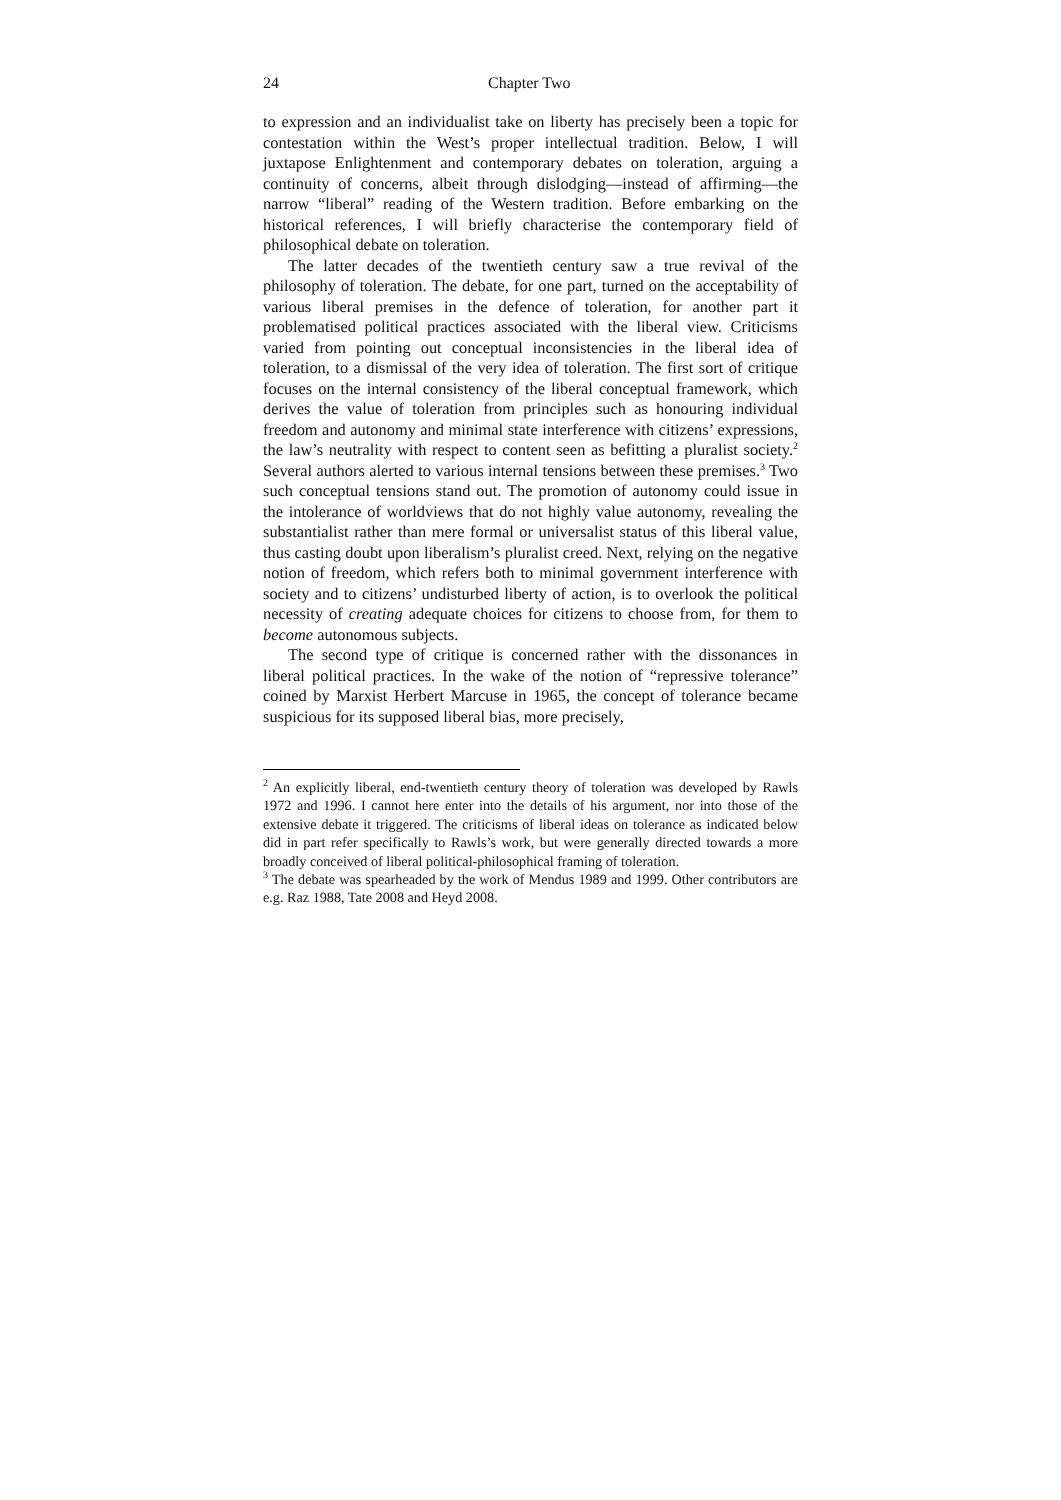24 Chapter Two
to expression and an individualist take on liberty has precisely been a topic for contestation within the West’s proper intellectual tradition. Below, I will juxtapose Enlightenment and contemporary debates on toleration, arguing a continuity of concerns, albeit through dislodging—instead of affirming—the narrow “liberal” reading of the Western tradition. Before embarking on the historical references, I will briefly characterise the contemporary field of philosophical debate on toleration.
The latter decades of the twentieth century saw a true revival of the philosophy of toleration. The debate, for one part, turned on the acceptability of various liberal premises in the defence of toleration, for another part it problematised political practices associated with the liberal view. Criticisms varied from pointing out conceptual inconsistencies in the liberal idea of toleration, to a dismissal of the very idea of toleration. The first sort of critique focuses on the internal consistency of the liberal conceptual framework, which derives the value of toleration from principles such as honouring individual freedom and autonomy and minimal state interference with citizens’ expressions, the law’s neutrality with respect to content seen as befitting a pluralist society.<sup>2</sup> Several authors alerted to various internal tensions between these premises.<sup>3</sup> Two such conceptual tensions stand out. The promotion of autonomy could issue in the intolerance of worldviews that do not highly value autonomy, revealing the substantialist rather than mere formal or universalist status of this liberal value, thus casting doubt upon liberalism’s pluralist creed. Next, relying on the negative notion of freedom, which refers both to minimal government interference with society and to citizens’ undisturbed liberty of action, is to overlook the political necessity of creating adequate choices for citizens to choose from, for them to become autonomous subjects.
The second type of critique is concerned rather with the dissonances in liberal political practices. In the wake of the notion of “repressive tolerance” coined by Marxist Herbert Marcuse in 1965, the concept of tolerance became suspicious for its supposed liberal bias, more precisely,
<sup>2</sup> An explicitly liberal, end-twentieth century theory of toleration was developed by Rawls 1972 and 1996. I cannot here enter into the details of his argument, nor into those of the extensive debate it triggered. The criticisms of liberal ideas on tolerance as indicated below did in part refer specifically to Rawls’s work, but were generally directed towards a more broadly conceived of liberal political-philosophical framing of toleration.
<sup>3</sup> The debate was spearheaded by the work of Mendus 1989 and 1999. Other contributors are e.g. Raz 1988, Tate 2008 and Heyd 2008.